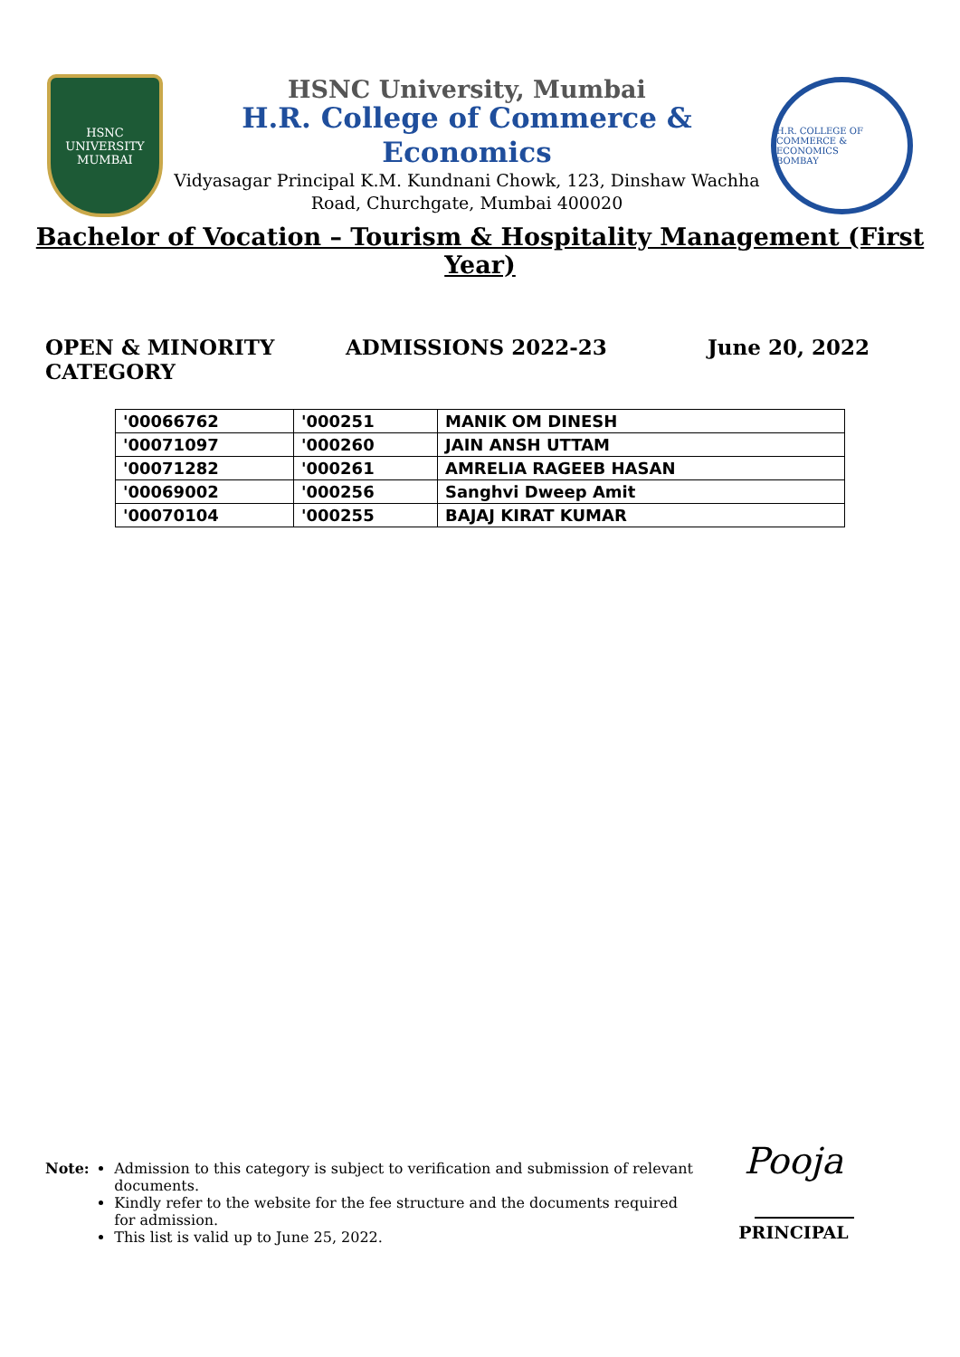HSNC
UNIVERSITY
MUMBAI
HSNC University, Mumbai
H.R. College of Commerce & Economics
Vidyasagar Principal K.M. Kundnani Chowk, 123, Dinshaw Wachha
Road, Churchgate, Mumbai 400020
H.R. COLLEGE OF COMMERCE & ECONOMICS
BOMBAY
Bachelor of Vocation – Tourism & Hospitality Management (First Year)
OPEN & MINORITY
CATEGORY
ADMISSIONS 2022-23 June 20, 2022
| '00066762 | '000251 | MANIK OM DINESH |
| '00071097 | '000260 | JAIN ANSH UTTAM |
| '00071282 | '000261 | AMRELIA RAGEEB HASAN |
| '00069002 | '000256 | Sanghvi Dweep Amit |
| '00070104 | '000255 | BAJAJ KIRAT KUMAR |
Note: Admission to this category is subject to verification and submission of relevant documents.
Kindly refer to the website for the fee structure and the documents required for admission.
This list is valid up to June 25, 2022.
Pooja
PRINCIPAL